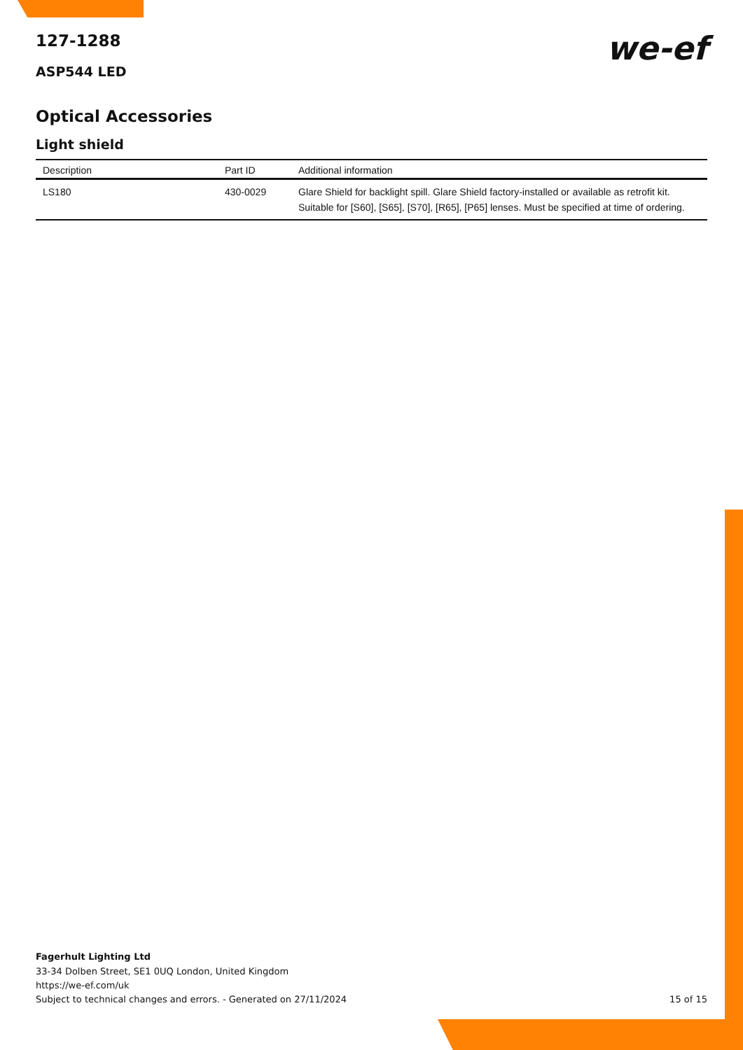127-1288
we-ef
ASP544 LED
Optical Accessories
Light shield
| Description | Part ID | Additional information |
| --- | --- | --- |
| LS180 | 430-0029 | Glare Shield for backlight spill. Glare Shield factory-installed or available as retrofit kit. Suitable for [S60], [S65], [S70], [R65], [P65] lenses. Must be specified at time of ordering. |
Fagerhult Lighting Ltd
33-34 Dolben Street, SE1 0UQ London, United Kingdom
https://we-ef.com/uk
Subject to technical changes and errors. - Generated on 27/11/2024
15 of 15